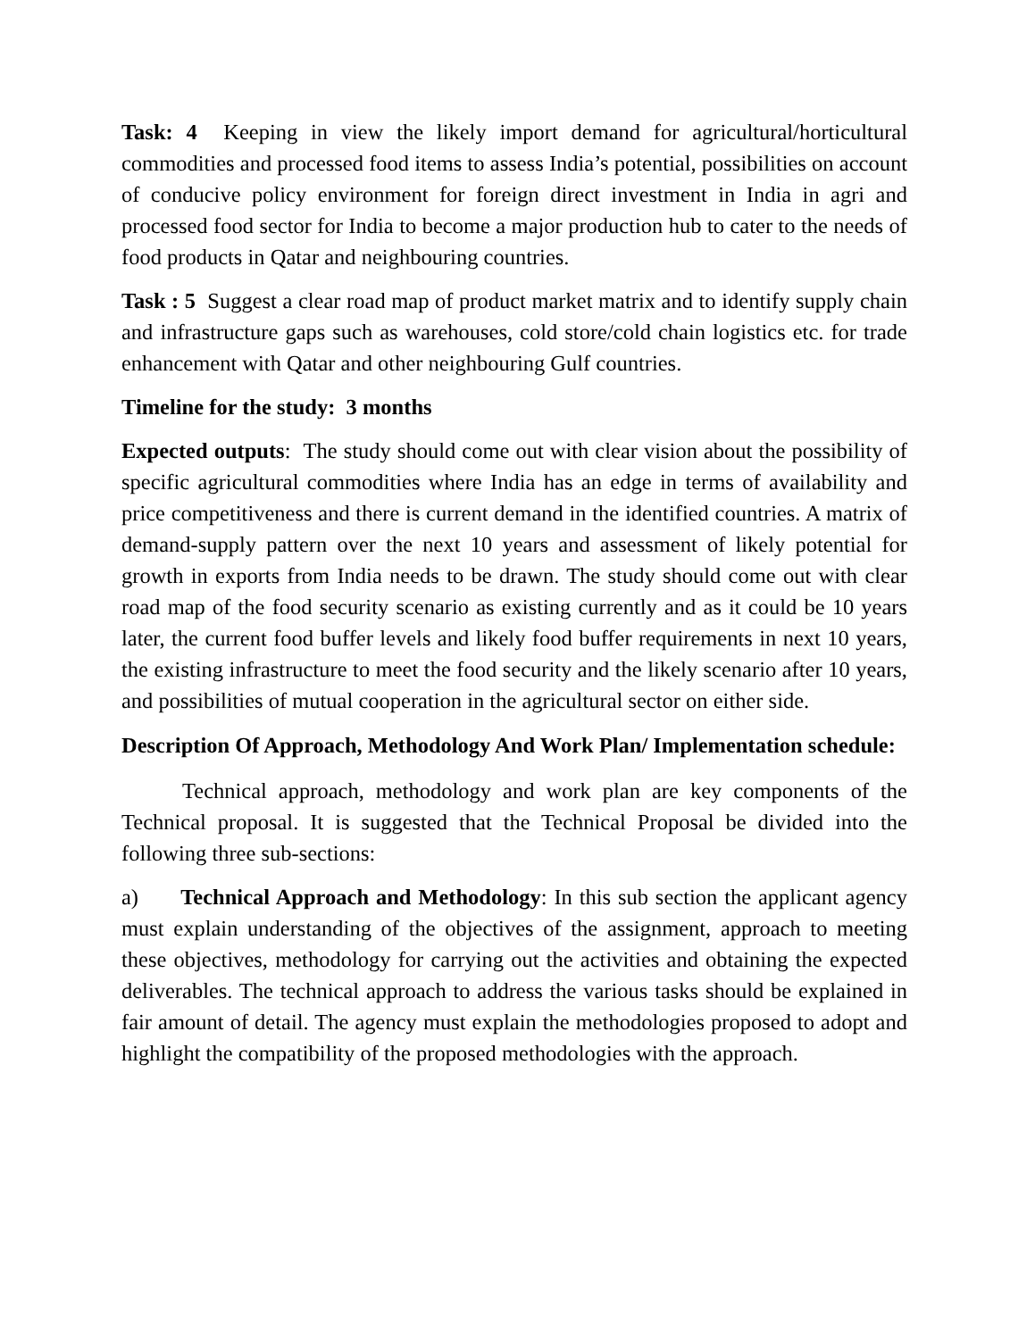Task: 4 Keeping in view the likely import demand for agricultural/horticultural commodities and processed food items to assess India’s potential, possibilities on account of conducive policy environment for foreign direct investment in India in agri and processed food sector for India to become a major production hub to cater to the needs of food products in Qatar and neighbouring countries.
Task : 5 Suggest a clear road map of product market matrix and to identify supply chain and infrastructure gaps such as warehouses, cold store/cold chain logistics etc. for trade enhancement with Qatar and other neighbouring Gulf countries.
Timeline for the study: 3 months
Expected outputs: The study should come out with clear vision about the possibility of specific agricultural commodities where India has an edge in terms of availability and price competitiveness and there is current demand in the identified countries. A matrix of demand-supply pattern over the next 10 years and assessment of likely potential for growth in exports from India needs to be drawn. The study should come out with clear road map of the food security scenario as existing currently and as it could be 10 years later, the current food buffer levels and likely food buffer requirements in next 10 years, the existing infrastructure to meet the food security and the likely scenario after 10 years, and possibilities of mutual cooperation in the agricultural sector on either side.
Description Of Approach, Methodology And Work Plan/ Implementation schedule:
Technical approach, methodology and work plan are key components of the Technical proposal. It is suggested that the Technical Proposal be divided into the following three sub-sections:
a) Technical Approach and Methodology: In this sub section the applicant agency must explain understanding of the objectives of the assignment, approach to meeting these objectives, methodology for carrying out the activities and obtaining the expected deliverables. The technical approach to address the various tasks should be explained in fair amount of detail. The agency must explain the methodologies proposed to adopt and highlight the compatibility of the proposed methodologies with the approach.